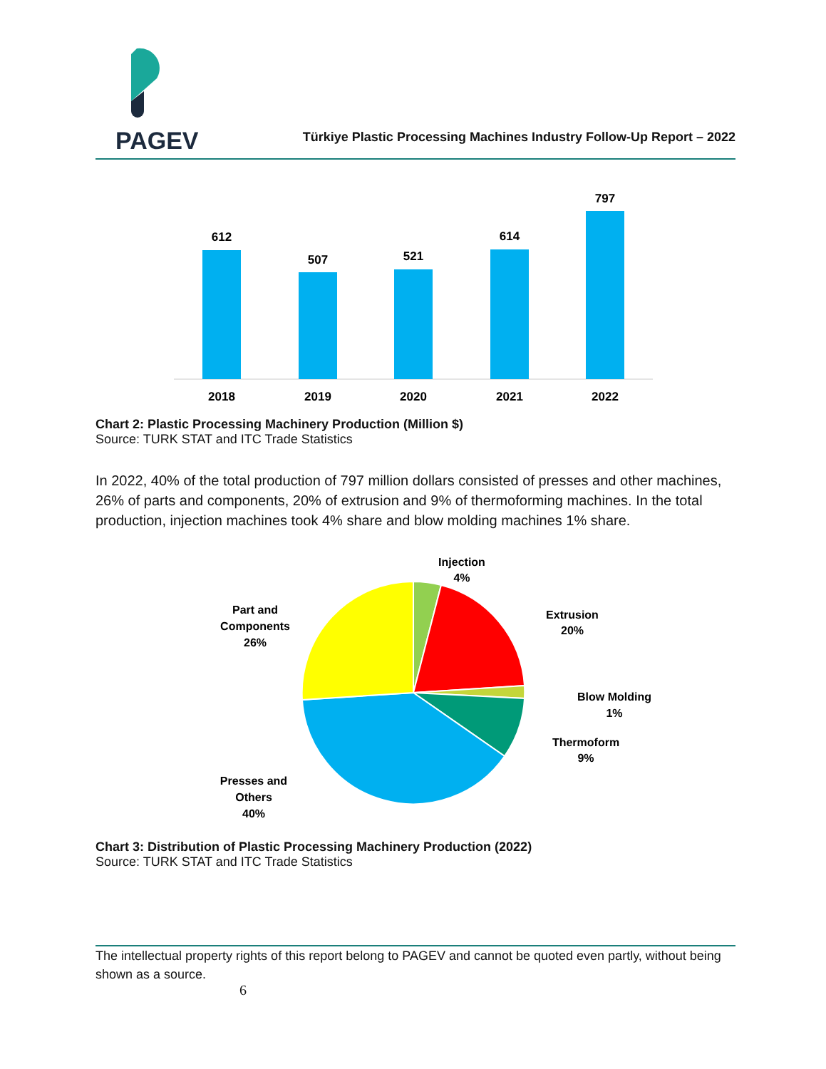PAGEV
Türkiye Plastic Processing Machines Industry Follow-Up Report – 2022
612
2018
507
2019
521
2020
614
2021
797
2022
Chart 2: Plastic Processing Machinery Production (Million $)
Source: TURK STAT and ITC Trade Statistics
In 2022, 40% of the total production of 797 million dollars consisted of presses and other machines, 26% of parts and components, 20% of extrusion and 9% of thermoforming machines. In the total production, injection machines took 4% share and blow molding machines 1% share.
Injection
4%
Extrusion
20%
Blow Molding
1%
Thermoform
9%
Part and
Components
26%
Presses and
Others
40%
Chart 3: Distribution of Plastic Processing Machinery Production (2022)
Source: TURK STAT and ITC Trade Statistics
The intellectual property rights of this report belong to PAGEV and cannot be quoted even partly, without being shown as a source.
6